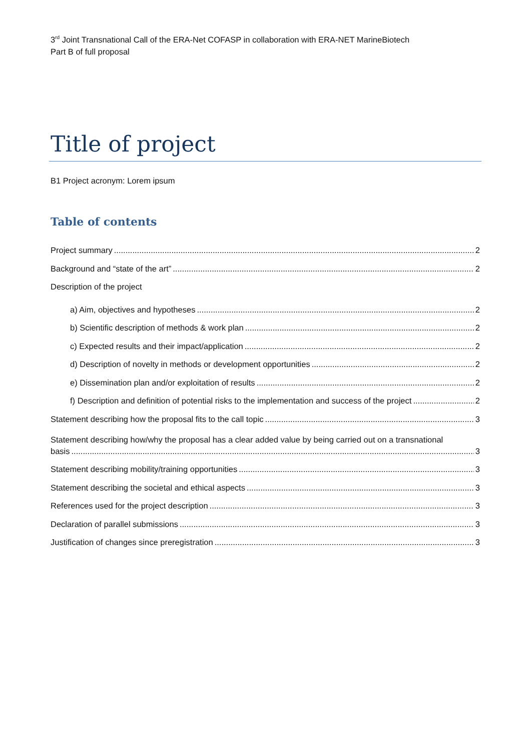3<sup>rd</sup> Joint Transnational Call of the ERA-Net COFASP in collaboration with ERA-NET MarineBiotech
Part B of full proposal
Title of project
B1 Project acronym: Lorem ipsum
Table of contents
Project summary 2
Background and “state of the art” 2
Description of the project
a) Aim, objectives and hypotheses 2
b) Scientific description of methods & work plan 2
c) Expected results and their impact/application 2
d) Description of novelty in methods or development opportunities 2
e) Dissemination plan and/or exploitation of results 2
f) Description and definition of potential risks to the implementation and success of the project 2
Statement describing how the proposal fits to the call topic 3
Statement describing how/why the proposal has a clear added value by being carried out on a transnational
basis 3
Statement describing mobility/training opportunities 3
Statement describing the societal and ethical aspects 3
References used for the project description 3
Declaration of parallel submissions 3
Justification of changes since preregistration 3